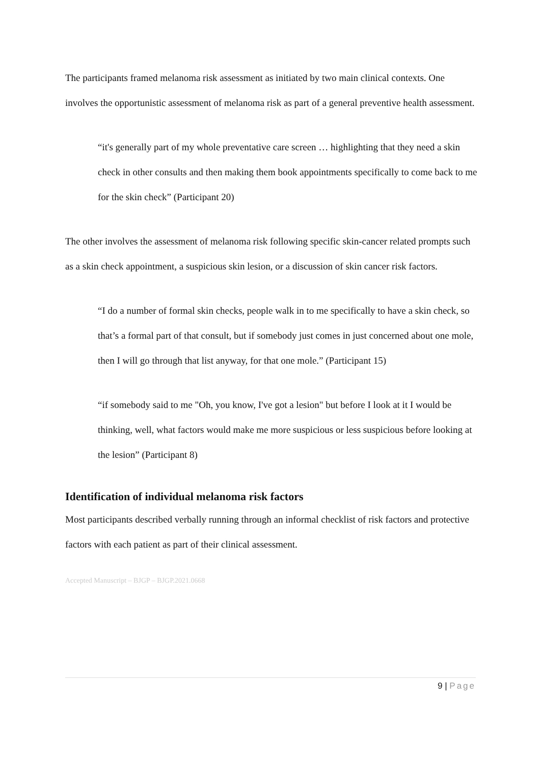The participants framed melanoma risk assessment as initiated by two main clinical contexts. One involves the opportunistic assessment of melanoma risk as part of a general preventive health assessment.
“it's generally part of my whole preventative care screen … highlighting that they need a skin check in other consults and then making them book appointments specifically to come back to me for the skin check” (Participant 20)
The other involves the assessment of melanoma risk following specific skin-cancer related prompts such as a skin check appointment, a suspicious skin lesion, or a discussion of skin cancer risk factors.
“I do a number of formal skin checks, people walk in to me specifically to have a skin check, so that’s a formal part of that consult, but if somebody just comes in just concerned about one mole, then I will go through that list anyway, for that one mole.” (Participant 15)
“if somebody said to me "Oh, you know, I've got a lesion" but before I look at it I would be thinking, well, what factors would make me more suspicious or less suspicious before looking at the lesion” (Participant 8)
Identification of individual melanoma risk factors
Most participants described verbally running through an informal checklist of risk factors and protective factors with each patient as part of their clinical assessment.
Accepted Manuscript – BJGP – BJGP.2021.0668
9 | Page